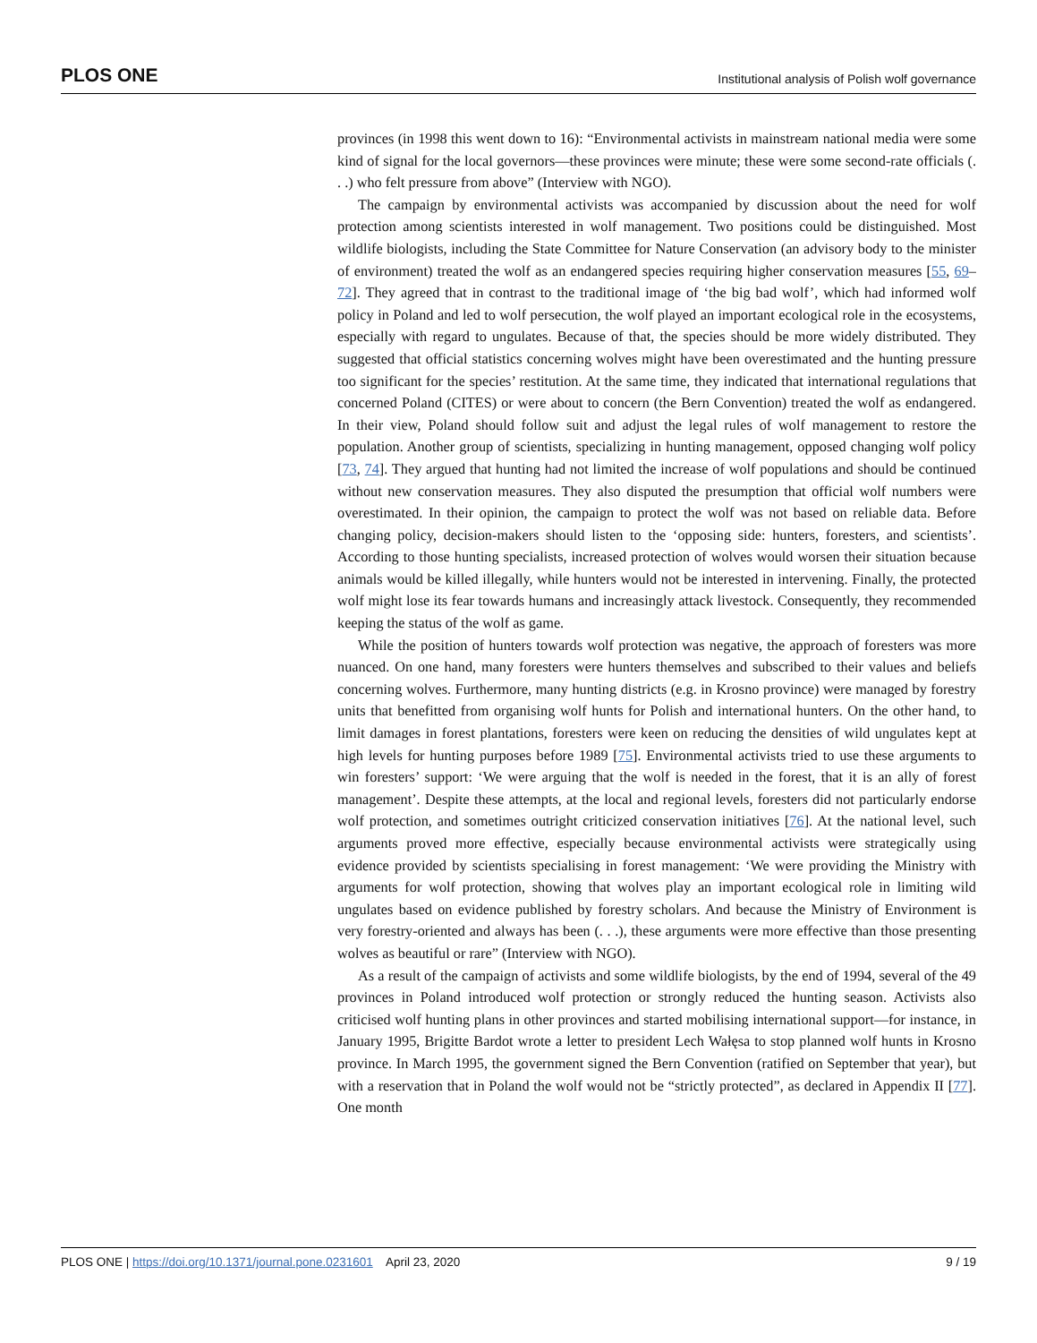PLOS ONE Institutional analysis of Polish wolf governance
provinces (in 1998 this went down to 16): “Environmental activists in mainstream national media were some kind of signal for the local governors—these provinces were minute; these were some second-rate officials (. . .) who felt pressure from above” (Interview with NGO).
The campaign by environmental activists was accompanied by discussion about the need for wolf protection among scientists interested in wolf management. Two positions could be distinguished. Most wildlife biologists, including the State Committee for Nature Conservation (an advisory body to the minister of environment) treated the wolf as an endangered species requiring higher conservation measures [55, 69–72]. They agreed that in contrast to the traditional image of ‘the big bad wolf’, which had informed wolf policy in Poland and led to wolf persecution, the wolf played an important ecological role in the ecosystems, especially with regard to ungulates. Because of that, the species should be more widely distributed. They suggested that official statistics concerning wolves might have been overestimated and the hunting pressure too significant for the species’ restitution. At the same time, they indicated that international regulations that concerned Poland (CITES) or were about to concern (the Bern Convention) treated the wolf as endangered. In their view, Poland should follow suit and adjust the legal rules of wolf management to restore the population. Another group of scientists, specializing in hunting management, opposed changing wolf policy [73, 74]. They argued that hunting had not limited the increase of wolf populations and should be continued without new conservation measures. They also disputed the presumption that official wolf numbers were overestimated. In their opinion, the campaign to protect the wolf was not based on reliable data. Before changing policy, decision-makers should listen to the ‘opposing side: hunters, foresters, and scientists’. According to those hunting specialists, increased protection of wolves would worsen their situation because animals would be killed illegally, while hunters would not be interested in intervening. Finally, the protected wolf might lose its fear towards humans and increasingly attack livestock. Consequently, they recommended keeping the status of the wolf as game.
While the position of hunters towards wolf protection was negative, the approach of foresters was more nuanced. On one hand, many foresters were hunters themselves and subscribed to their values and beliefs concerning wolves. Furthermore, many hunting districts (e.g. in Krosno province) were managed by forestry units that benefitted from organising wolf hunts for Polish and international hunters. On the other hand, to limit damages in forest plantations, foresters were keen on reducing the densities of wild ungulates kept at high levels for hunting purposes before 1989 [75]. Environmental activists tried to use these arguments to win foresters’ support: ‘We were arguing that the wolf is needed in the forest, that it is an ally of forest management’. Despite these attempts, at the local and regional levels, foresters did not particularly endorse wolf protection, and sometimes outright criticized conservation initiatives [76]. At the national level, such arguments proved more effective, especially because environmental activists were strategically using evidence provided by scientists specialising in forest management: ‘We were providing the Ministry with arguments for wolf protection, showing that wolves play an important ecological role in limiting wild ungulates based on evidence published by forestry scholars. And because the Ministry of Environment is very forestry-oriented and always has been (. . .), these arguments were more effective than those presenting wolves as beautiful or rare” (Interview with NGO).
As a result of the campaign of activists and some wildlife biologists, by the end of 1994, several of the 49 provinces in Poland introduced wolf protection or strongly reduced the hunting season. Activists also criticised wolf hunting plans in other provinces and started mobilising international support—for instance, in January 1995, Brigitte Bardot wrote a letter to president Lech Wałęsa to stop planned wolf hunts in Krosno province. In March 1995, the government signed the Bern Convention (ratified on September that year), but with a reservation that in Poland the wolf would not be “strictly protected”, as declared in Appendix II [77]. One month
PLOS ONE | https://doi.org/10.1371/journal.pone.0231601 April 23, 2020 9 / 19